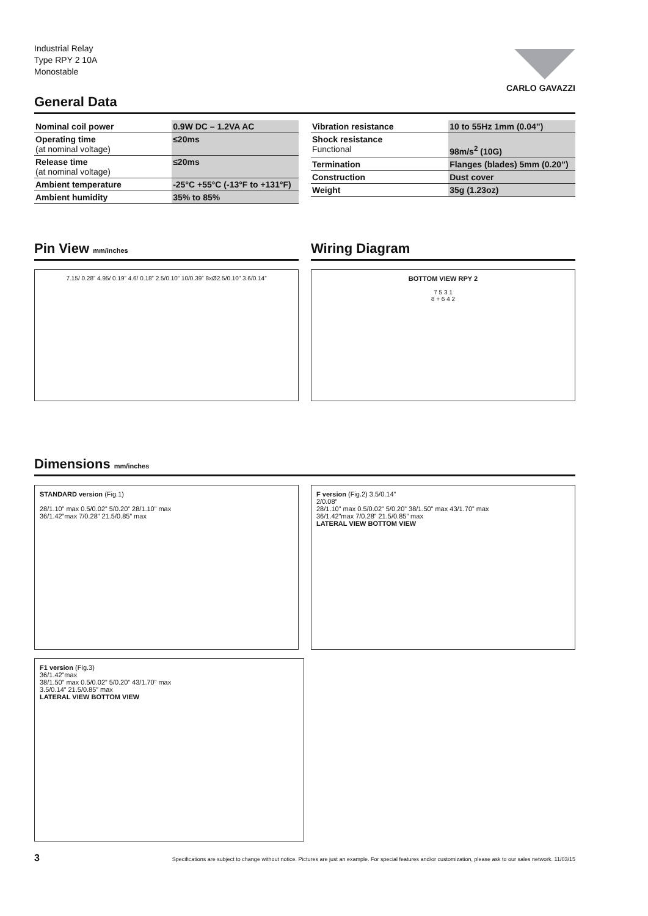Industrial Relay
Type RPY 2 10A
Monostable
CARLO GAVAZZI
General Data
| Nominal coil power | 0.9W DC – 1.2VA AC |
| Operating time (at nominal voltage) | ≤20ms |
| Release time (at nominal voltage) | ≤20ms |
| Ambient temperature | -25°C +55°C (-13°F to +131°F) |
| Ambient humidity | 35% to 85% |
| Vibration resistance | 10 to 55Hz 1mm (0.04”) |
| Shock resistance Functional | 98m/s<sup>2</sup> (10G) |
| Termination | Flanges (blades) 5mm (0.20”) |
| Construction | Dust cover |
| Weight | 35g (1.23oz) |
Pin View mm/inches
7.15/ 0.28” 4.95/ 0.19” 4.6/ 0.18” 2.5/0.10” 10/0.39” 8xØ2.5/0.10” 3.6/0.14”
Wiring Diagram
BOTTOM VIEW RPY 2
7 5 3 1
8 + 6 4 2
Dimensions mm/inches
STANDARD version (Fig.1)
28/1.10” max 0.5/0.02” 5/0.20” 28/1.10” max
36/1.42”max 7/0.28” 21.5/0.85” max
F version (Fig.2) 3.5/0.14”
2/0.08”
28/1.10” max 0.5/0.02” 5/0.20” 38/1.50” max 43/1.70” max
36/1.42”max 7/0.28” 21.5/0.85” max
LATERAL VIEW BOTTOM VIEW
F1 version (Fig.3)
36/1.42”max
38/1.50” max 0.5/0.02” 5/0.20” 43/1.70” max
3.5/0.14” 21.5/0.85” max
LATERAL VIEW BOTTOM VIEW
3 Specifications are subject to change without notice. Pictures are just an example. For special features and/or customization, please ask to our sales network. 11/03/15